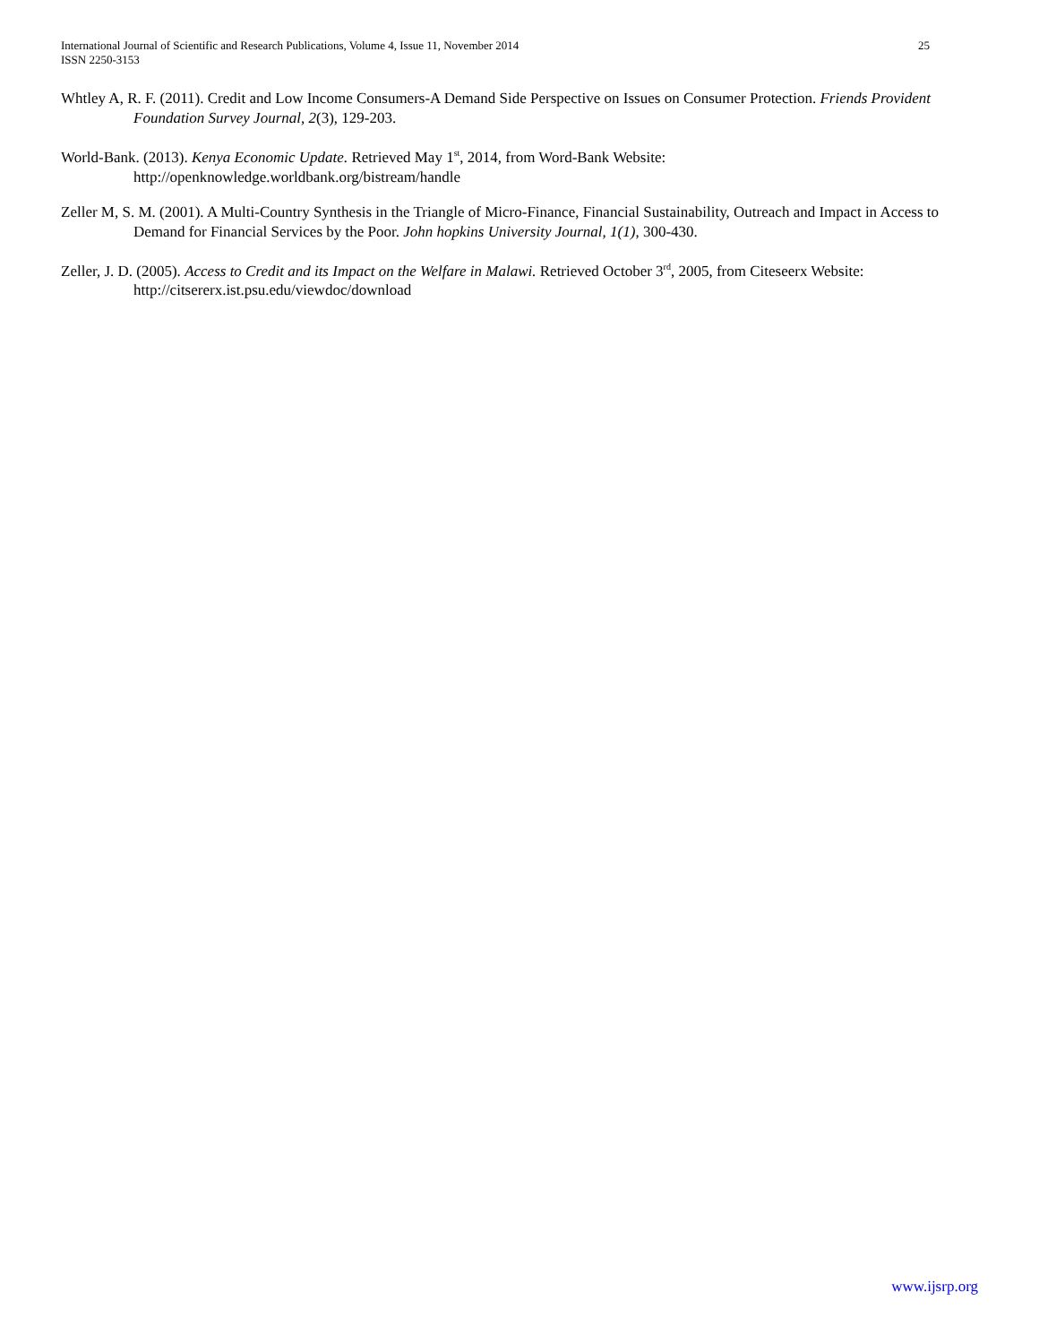International Journal of Scientific and Research Publications, Volume 4, Issue 11, November 2014
ISSN 2250-3153
25
Whtley A, R. F. (2011). Credit and Low Income Consumers-A Demand Side Perspective on Issues on Consumer Protection. Friends Provident Foundation Survey Journal, 2(3), 129-203.
World-Bank. (2013). Kenya Economic Update. Retrieved May 1<sup>st</sup>, 2014, from Word-Bank Website:
http://openknowledge.worldbank.org/bistream/handle
Zeller M, S. M. (2001). A Multi-Country Synthesis in the Triangle of Micro-Finance, Financial Sustainability, Outreach and Impact in Access to Demand for Financial Services by the Poor. John hopkins University Journal, 1(1), 300-430.
Zeller, J. D. (2005). Access to Credit and its Impact on the Welfare in Malawi. Retrieved October 3<sup>rd</sup>, 2005, from Citeseerx Website:
http://citsererx.ist.psu.edu/viewdoc/download
www.ijsrp.org